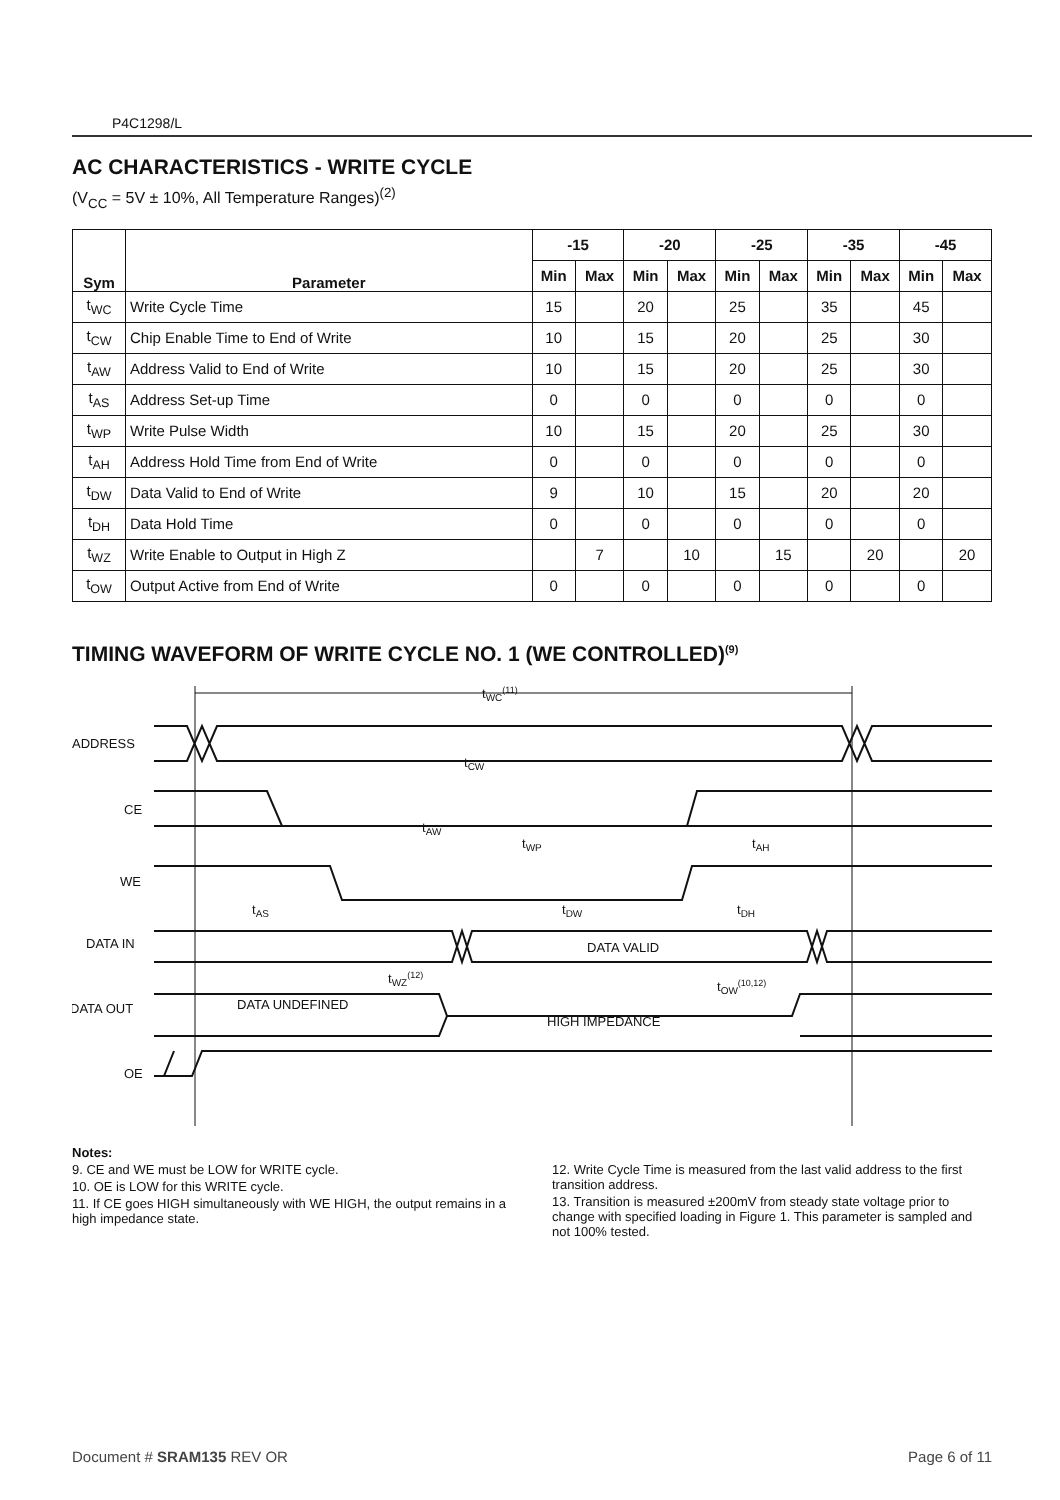P4C1298/L
AC CHARACTERISTICS - WRITE CYCLE
(V<sub>CC</sub> = 5V ± 10%, All Temperature Ranges)<sup>(2)</sup>
| Sym | Parameter | -15 | | -20 | | -25 | | -35 | | -45 | |
| --- | --- | --- | --- | --- | --- | --- | --- | --- | --- | --- | --- |
| | | Min | Max | Min | Max | Min | Max | Min | Max | Min | Max |
| t<sub>WC</sub> | Write Cycle Time | 15 | | 20 | | 25 | | 35 | | 45 | |
| t<sub>CW</sub> | Chip Enable Time to End of Write | 10 | | 15 | | 20 | | 25 | | 30 | |
| t<sub>AW</sub> | Address Valid to End of Write | 10 | | 15 | | 20 | | 25 | | 30 | |
| t<sub>AS</sub> | Address Set-up Time | 0 | | 0 | | 0 | | 0 | | 0 | |
| t<sub>WP</sub> | Write Pulse Width | 10 | | 15 | | 20 | | 25 | | 30 | |
| t<sub>AH</sub> | Address Hold Time from End of Write | 0 | | 0 | | 0 | | 0 | | 0 | |
| t<sub>DW</sub> | Data Valid to End of Write | 9 | | 10 | | 15 | | 20 | | 20 | |
| t<sub>DH</sub> | Data Hold Time | 0 | | 0 | | 0 | | 0 | | 0 | |
| t<sub>WZ</sub> | Write Enable to Output in High Z | | 7 | | 10 | | 15 | | 20 | | 20 |
| t<sub>OW</sub> | Output Active from End of Write | 0 | | 0 | | 0 | | 0 | | 0 | |
TIMING WAVEFORM OF WRITE CYCLE NO. 1 (WE CONTROLLED)<sup>(9)</sup>
ADDRESS
CE
WE
DATA IN
DATA OUT
OE
tWC(11)
tCW
tAW
tWP
tAH
tAS
tDW
tDH
DATA VALID
tWZ(12)
tOW(10,12)
DATA UNDEFINED
HIGH IMPEDANCE
Notes:
9. CE and WE must be LOW for WRITE cycle.
10. OE is LOW for this WRITE cycle.
11. If CE goes HIGH simultaneously with WE HIGH, the output remains in a high impedance state.
12. Write Cycle Time is measured from the last valid address to the first transition address.
13. Transition is measured ±200mV from steady state voltage prior to change with specified loading in Figure 1. This parameter is sampled and not 100% tested.
Document # SRAM135 REV OR Page 6 of 11